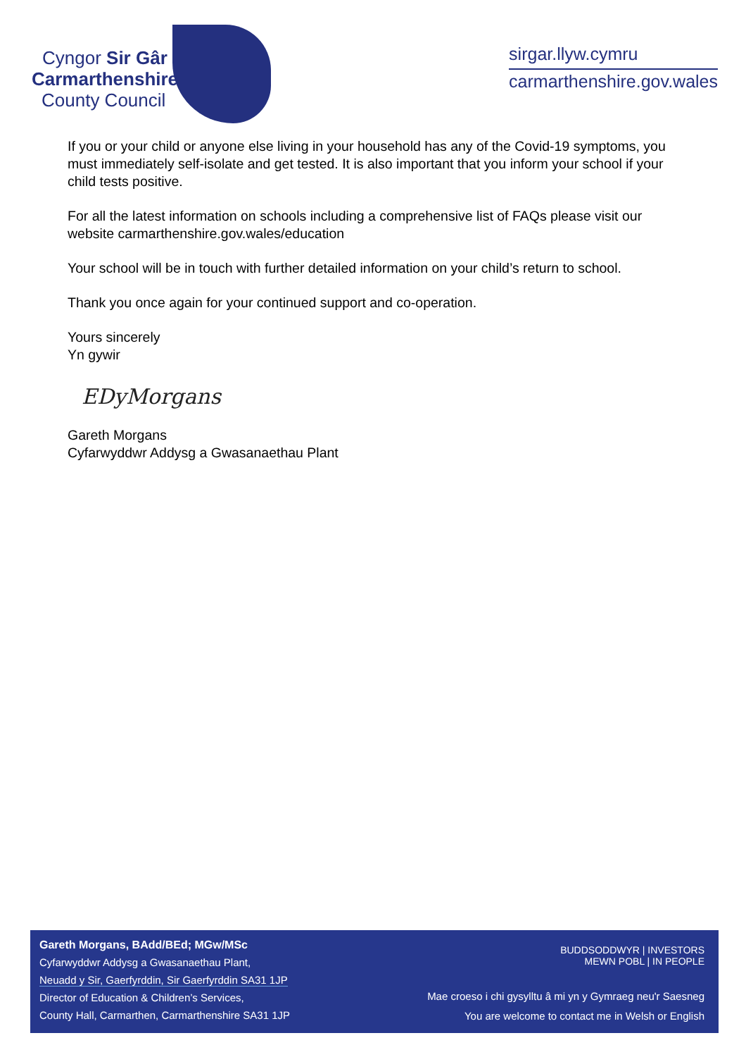Cyngor Sir Gâr
Carmarthenshire
County Council
sirgar.llyw.cymru
carmarthenshire.gov.wales
If you or your child or anyone else living in your household has any of the Covid-19 symptoms, you must immediately self-isolate and get tested. It is also important that you inform your school if your child tests positive.
For all the latest information on schools including a comprehensive list of FAQs please visit our website carmarthenshire.gov.wales/education
Your school will be in touch with further detailed information on your child’s return to school.
Thank you once again for your continued support and co-operation.
Yours sincerely
Yn gywir
EDyMorgans
Gareth Morgans
Cyfarwyddwr Addysg a Gwasanaethau Plant
Gareth Morgans, BAdd/BEd; MGw/MSc
Cyfarwyddwr Addysg a Gwasanaethau Plant,
Neuadd y Sir, Gaerfyrddin, Sir Gaerfyrddin SA31 1JP
Director of Education & Children’s Services,
County Hall, Carmarthen, Carmarthenshire SA31 1JP
BUDDSODDWYR | INVESTORS
MEWN POBL | IN PEOPLE
Mae croeso i chi gysylltu â mi yn y Gymraeg neu'r Saesneg
You are welcome to contact me in Welsh or English